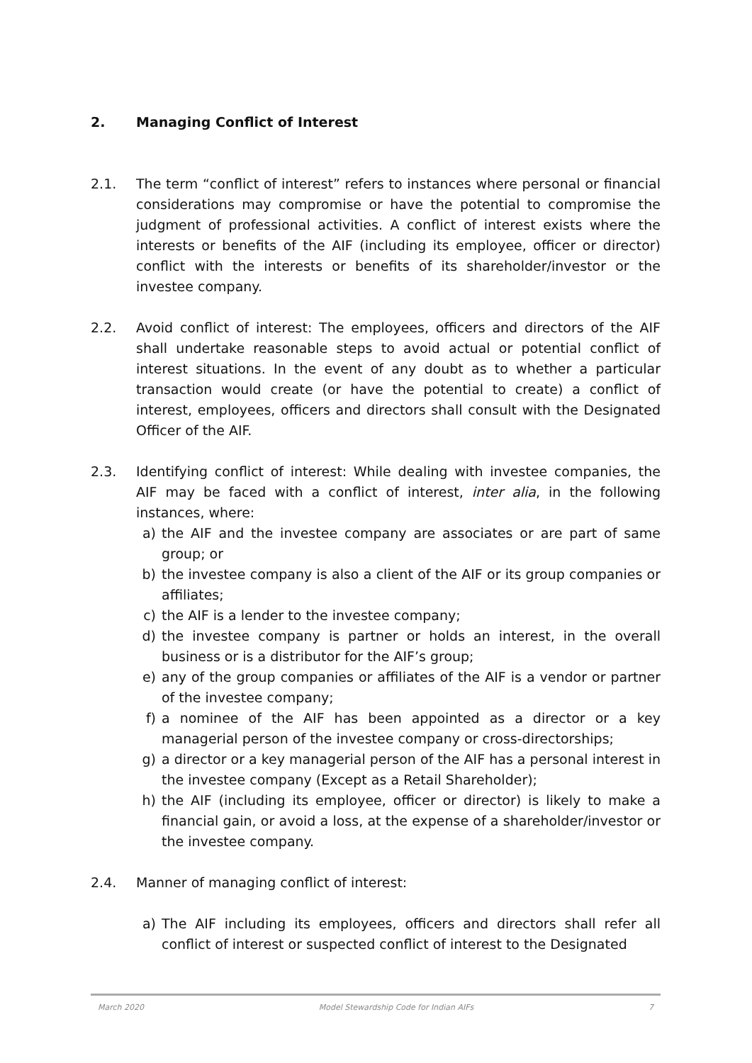2. Managing Conflict of Interest
2.1. The term “conflict of interest” refers to instances where personal or financial considerations may compromise or have the potential to compromise the judgment of professional activities. A conflict of interest exists where the interests or benefits of the AIF (including its employee, officer or director) conflict with the interests or benefits of its shareholder/investor or the investee company.
2.2. Avoid conflict of interest: The employees, officers and directors of the AIF shall undertake reasonable steps to avoid actual or potential conflict of interest situations. In the event of any doubt as to whether a particular transaction would create (or have the potential to create) a conflict of interest, employees, officers and directors shall consult with the Designated Officer of the AIF.
2.3. Identifying conflict of interest: While dealing with investee companies, the AIF may be faced with a conflict of interest, inter alia, in the following instances, where:
a) the AIF and the investee company are associates or are part of same group; or
b) the investee company is also a client of the AIF or its group companies or affiliates;
c) the AIF is a lender to the investee company;
d) the investee company is partner or holds an interest, in the overall business or is a distributor for the AIF’s group;
e) any of the group companies or affiliates of the AIF is a vendor or partner of the investee company;
f) a nominee of the AIF has been appointed as a director or a key managerial person of the investee company or cross-directorships;
g) a director or a key managerial person of the AIF has a personal interest in the investee company (Except as a Retail Shareholder);
h) the AIF (including its employee, officer or director) is likely to make a financial gain, or avoid a loss, at the expense of a shareholder/investor or the investee company.
2.4. Manner of managing conflict of interest:
a) The AIF including its employees, officers and directors shall refer all conflict of interest or suspected conflict of interest to the Designated
March 2020 Model Stewardship Code for Indian AIFs 7